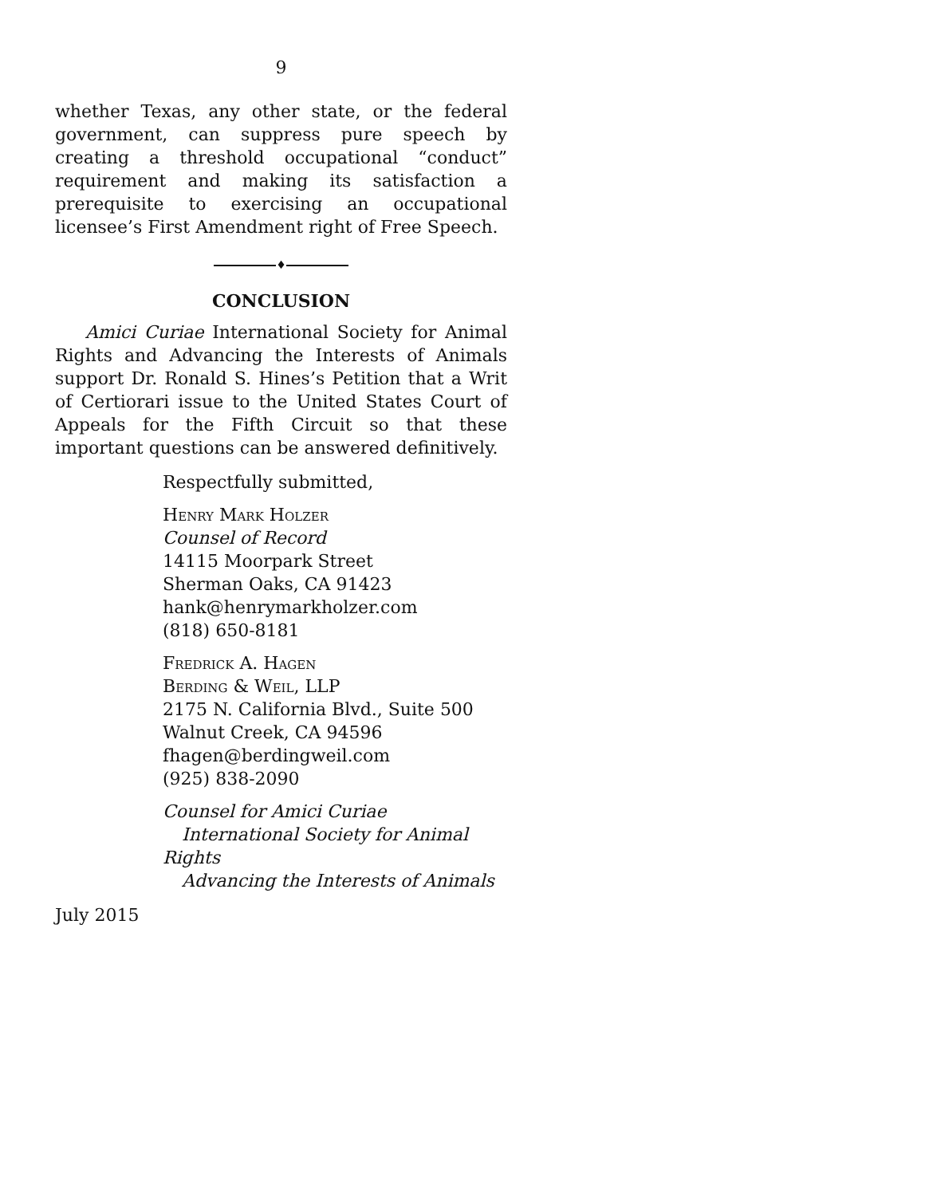9
whether Texas, any other state, or the federal government, can suppress pure speech by creating a threshold occupational “conduct” requirement and making its satisfaction a prerequisite to exercising an occupational licensee’s First Amendment right of Free Speech.
♦
CONCLUSION
Amici Curiae International Society for Animal Rights and Advancing the Interests of Animals support Dr. Ronald S. Hines’s Petition that a Writ of Certiorari issue to the United States Court of Appeals for the Fifth Circuit so that these important questions can be answered definitively.
Respectfully submitted,
Henry Mark Holzer
Counsel of Record
14115 Moorpark Street
Sherman Oaks, CA 91423
hank@henrymarkholzer.com
(818) 650-8181
Fredrick A. Hagen
Berding & Weil, LLP
2175 N. California Blvd., Suite 500
Walnut Creek, CA 94596
fhagen@berdingweil.com
(925) 838-2090
Counsel for Amici Curiae
International Society for Animal Rights
Advancing the Interests of Animals
July 2015